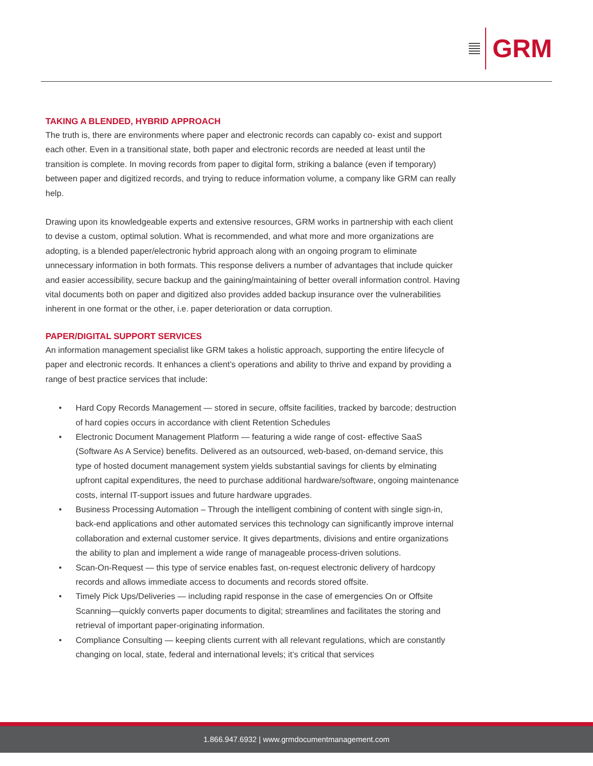GRM
TAKING A BLENDED, HYBRID APPROACH
The truth is, there are environments where paper and electronic records can capably co- exist and support each other. Even in a transitional state, both paper and electronic records are needed at least until the transition is complete. In moving records from paper to digital form, striking a balance (even if temporary) between paper and digitized records, and trying to reduce information volume, a company like GRM can really help.
Drawing upon its knowledgeable experts and extensive resources, GRM works in partnership with each client to devise a custom, optimal solution. What is recommended, and what more and more organizations are adopting, is a blended paper/electronic hybrid approach along with an ongoing program to eliminate unnecessary information in both formats. This response delivers a number of advantages that include quicker and easier accessibility, secure backup and the gaining/maintaining of better overall information control. Having vital documents both on paper and digitized also provides added backup insurance over the vulnerabilities inherent in one format or the other, i.e. paper deterioration or data corruption.
PAPER/DIGITAL SUPPORT SERVICES
An information management specialist like GRM takes a holistic approach, supporting the entire lifecycle of paper and electronic records. It enhances a client’s operations and ability to thrive and expand by providing a range of best practice services that include:
• Hard Copy Records Management — stored in secure, offsite facilities, tracked by barcode; destruction of hard copies occurs in accordance with client Retention Schedules
• Electronic Document Management Platform — featuring a wide range of cost- effective SaaS (Software As A Service) benefits. Delivered as an outsourced, web-based, on-demand service, this type of hosted document management system yields substantial savings for clients by elminating upfront capital expenditures, the need to purchase additional hardware/software, ongoing maintenance costs, internal IT-support issues and future hardware upgrades.
• Business Processing Automation – Through the intelligent combining of content with single sign-in, back-end applications and other automated services this technology can significantly improve internal collaboration and external customer service. It gives departments, divisions and entire organizations the ability to plan and implement a wide range of manageable process-driven solutions.
• Scan-On-Request — this type of service enables fast, on-request electronic delivery of hardcopy records and allows immediate access to documents and records stored offsite.
• Timely Pick Ups/Deliveries — including rapid response in the case of emergencies On or Offsite Scanning—quickly converts paper documents to digital; streamlines and facilitates the storing and retrieval of important paper-originating information.
• Compliance Consulting — keeping clients current with all relevant regulations, which are constantly changing on local, state, federal and international levels; it’s critical that services
1.866.947.6932 | www.grmdocumentmanagement.com